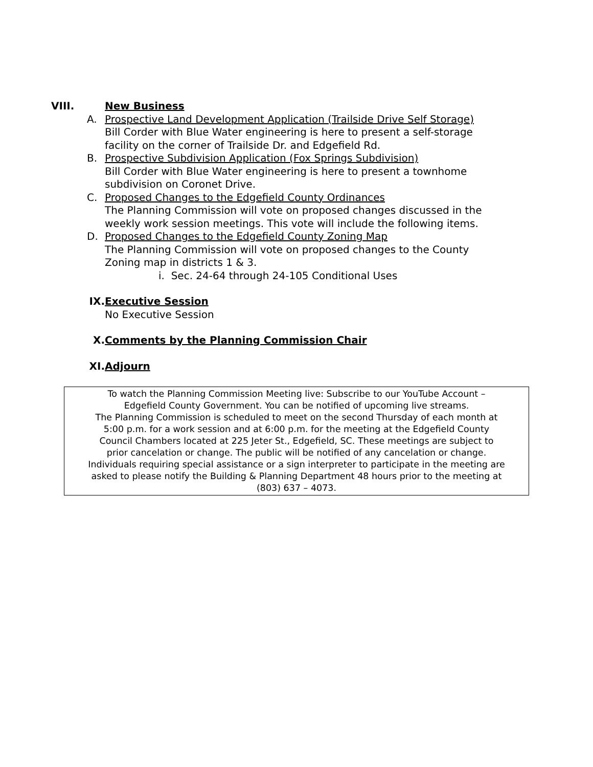VIII. New Business
A. Prospective Land Development Application (Trailside Drive Self Storage)
Bill Corder with Blue Water engineering is here to present a self-storage
facility on the corner of Trailside Dr. and Edgefield Rd.
B. Prospective Subdivision Application (Fox Springs Subdivision)
Bill Corder with Blue Water engineering is here to present a townhome
subdivision on Coronet Drive.
C. Proposed Changes to the Edgefield County Ordinances
The Planning Commission will vote on proposed changes discussed in the
weekly work session meetings. This vote will include the following items.
D. Proposed Changes to the Edgefield County Zoning Map
The Planning Commission will vote on proposed changes to the County
Zoning map in districts 1 & 3.
i. Sec. 24-64 through 24-105 Conditional Uses
IX. Executive Session
No Executive Session
X. Comments by the Planning Commission Chair
XI. Adjourn
To watch the Planning Commission Meeting live: Subscribe to our YouTube Account –
Edgefield County Government. You can be notified of upcoming live streams.
The Planning Commission is scheduled to meet on the second Thursday of each month at
5:00 p.m. for a work session and at 6:00 p.m. for the meeting at the Edgefield County
Council Chambers located at 225 Jeter St., Edgefield, SC. These meetings are subject to
prior cancelation or change. The public will be notified of any cancelation or change.
Individuals requiring special assistance or a sign interpreter to participate in the meeting are
asked to please notify the Building & Planning Department 48 hours prior to the meeting at
(803) 637 – 4073.